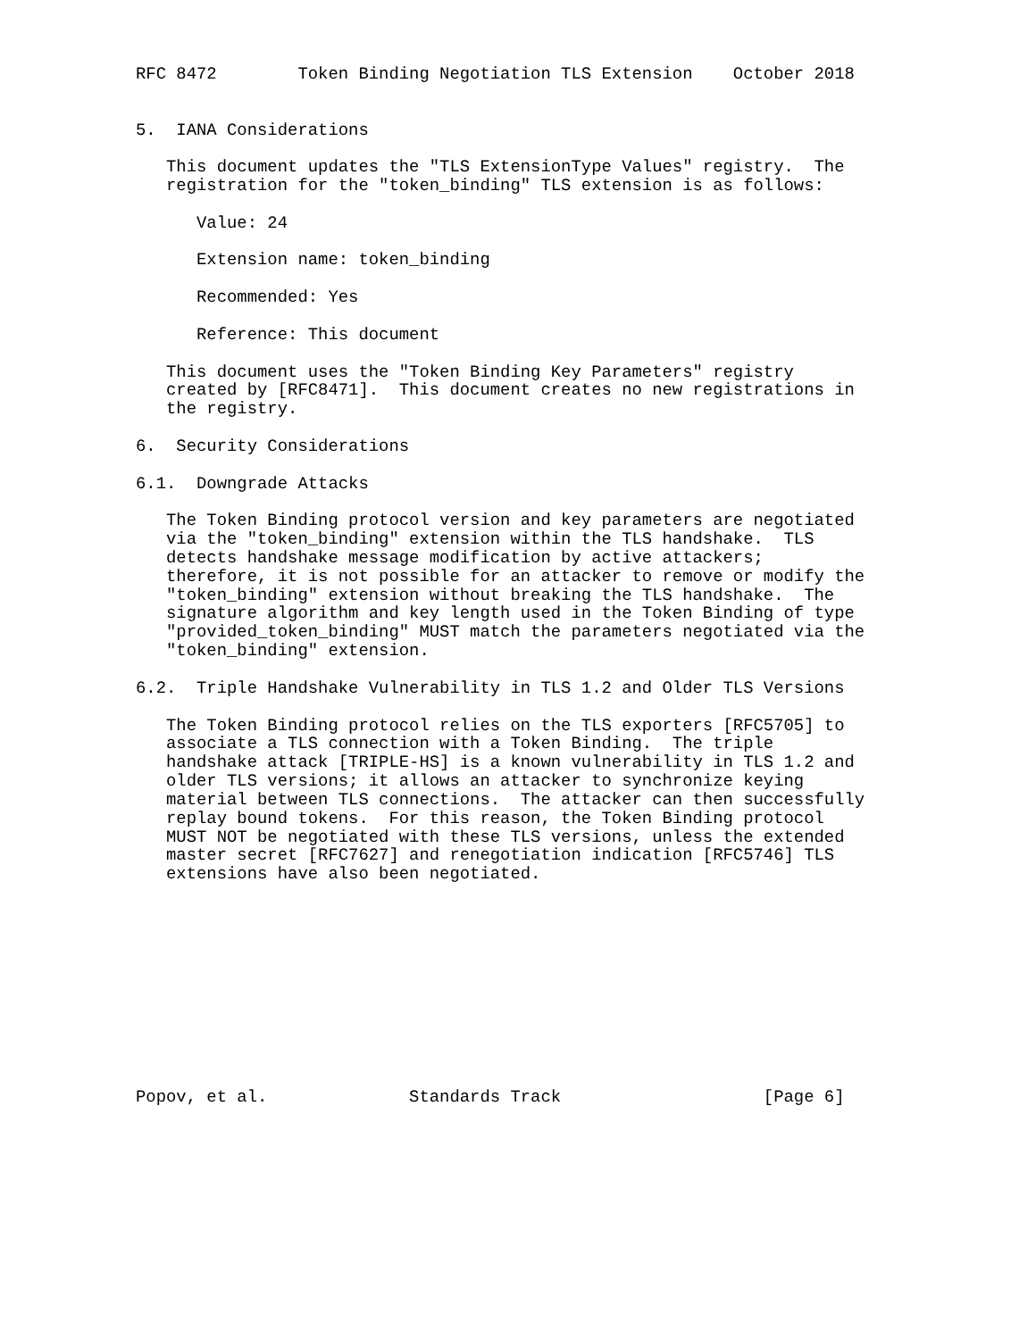RFC 8472        Token Binding Negotiation TLS Extension    October 2018


5.  IANA Considerations

   This document updates the "TLS ExtensionType Values" registry.  The
   registration for the "token_binding" TLS extension is as follows:

      Value: 24

      Extension name: token_binding

      Recommended: Yes

      Reference: This document

   This document uses the "Token Binding Key Parameters" registry
   created by [RFC8471].  This document creates no new registrations in
   the registry.

6.  Security Considerations

6.1.  Downgrade Attacks

   The Token Binding protocol version and key parameters are negotiated
   via the "token_binding" extension within the TLS handshake.  TLS
   detects handshake message modification by active attackers;
   therefore, it is not possible for an attacker to remove or modify the
   "token_binding" extension without breaking the TLS handshake.  The
   signature algorithm and key length used in the Token Binding of type
   "provided_token_binding" MUST match the parameters negotiated via the
   "token_binding" extension.

6.2.  Triple Handshake Vulnerability in TLS 1.2 and Older TLS Versions

   The Token Binding protocol relies on the TLS exporters [RFC5705] to
   associate a TLS connection with a Token Binding.  The triple
   handshake attack [TRIPLE-HS] is a known vulnerability in TLS 1.2 and
   older TLS versions; it allows an attacker to synchronize keying
   material between TLS connections.  The attacker can then successfully
   replay bound tokens.  For this reason, the Token Binding protocol
   MUST NOT be negotiated with these TLS versions, unless the extended
   master secret [RFC7627] and renegotiation indication [RFC5746] TLS
   extensions have also been negotiated.











Popov, et al.              Standards Track                    [Page 6]